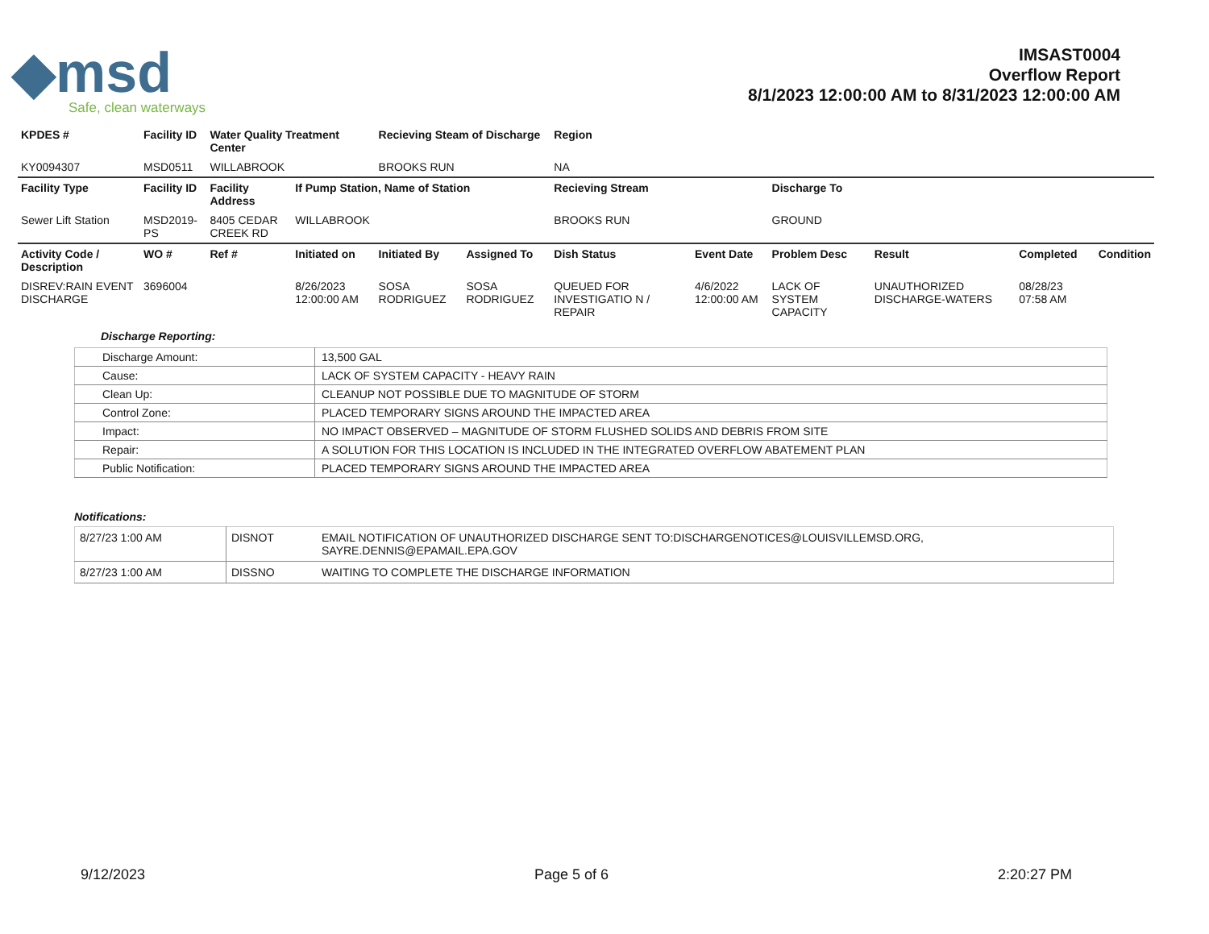◆msd
Safe, clean waterways
IMSAST0004
Overflow Report
8/1/2023 12:00:00 AM to 8/31/2023 12:00:00 AM
| KPDES # | Facility ID | Water Quality Treatment Center | | Recieving Steam of Discharge | | Region | | | | | |
| --- | --- | --- | --- | --- | --- | --- | --- | --- | --- | --- | --- |
| KY0094307 | MSD0511 | WILLABROOK | | BROOKS RUN | | NA | | | | | |
| Facility Type | Facility ID | Facility Address | If Pump Station, Name of Station | | | Recieving Stream | | Discharge To | | | |
| Sewer Lift Station | MSD2019-PS | 8405 CEDAR CREEK RD | WILLABROOK | | | BROOKS RUN | | GROUND | | | |
| Activity Code / Description | WO # | Ref # | Initiated on | Initiated By | Assigned To | Dish Status | Event Date | Problem Desc | Result | Completed | Condition |
| DISREV:RAIN EVENT DISCHARGE | 3696004 | | 8/26/2023 12:00:00 AM | SOSA RODRIGUEZ | SOSA RODRIGUEZ | QUEUED FOR INVESTIGATIO N / REPAIR | 4/6/2022 12:00:00 AM | LACK OF SYSTEM CAPACITY | UNAUTHORIZED DISCHARGE-WATERS | 08/28/23 07:58 AM | |
Discharge Reporting:
| Discharge Amount: | 13,500 GAL |
| Cause: | LACK OF SYSTEM CAPACITY - HEAVY RAIN |
| Clean Up: | CLEANUP NOT POSSIBLE DUE TO MAGNITUDE OF STORM |
| Control Zone: | PLACED TEMPORARY SIGNS AROUND THE IMPACTED AREA |
| Impact: | NO IMPACT OBSERVED – MAGNITUDE OF STORM FLUSHED SOLIDS AND DEBRIS FROM SITE |
| Repair: | A SOLUTION FOR THIS LOCATION IS INCLUDED IN THE INTEGRATED OVERFLOW ABATEMENT PLAN |
| Public Notification: | PLACED TEMPORARY SIGNS AROUND THE IMPACTED AREA |
Notifications:
| 8/27/23 1:00 AM | DISNOT | EMAIL NOTIFICATION OF UNAUTHORIZED DISCHARGE SENT TO:DISCHARGENOTICES@LOUISVILLEMSD.ORG, SAYRE.DENNIS@EPAMAIL.EPA.GOV |
| 8/27/23 1:00 AM | DISSNO | WAITING TO COMPLETE THE DISCHARGE INFORMATION |
9/12/2023 Page 5 of 6 2:20:27 PM